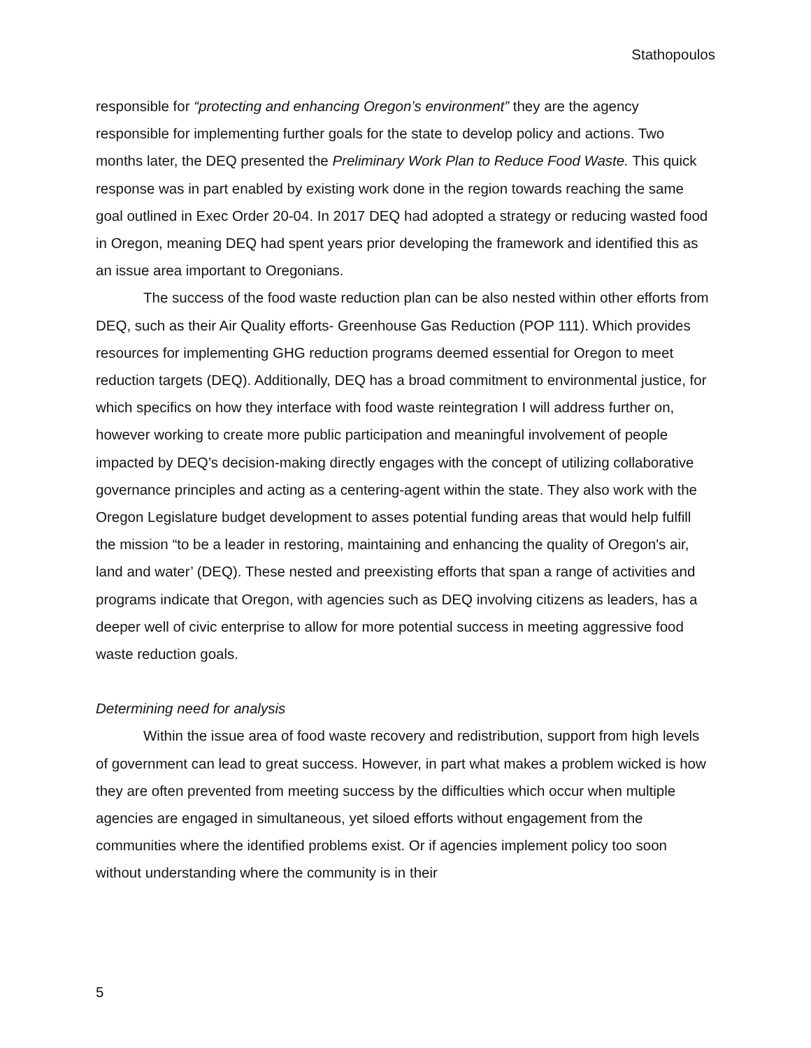Stathopoulos
responsible for “protecting and enhancing Oregon’s environment” they are the agency responsible for implementing further goals for the state to develop policy and actions. Two months later, the DEQ presented the Preliminary Work Plan to Reduce Food Waste. This quick response was in part enabled by existing work done in the region towards reaching the same goal outlined in Exec Order 20-04. In 2017 DEQ had adopted a strategy or reducing wasted food in Oregon, meaning DEQ had spent years prior developing the framework and identified this as an issue area important to Oregonians.
The success of the food waste reduction plan can be also nested within other efforts from DEQ, such as their Air Quality efforts- Greenhouse Gas Reduction (POP 111). Which provides resources for implementing GHG reduction programs deemed essential for Oregon to meet reduction targets (DEQ). Additionally, DEQ has a broad commitment to environmental justice, for which specifics on how they interface with food waste reintegration I will address further on, however working to create more public participation and meaningful involvement of people impacted by DEQ’s decision-making directly engages with the concept of utilizing collaborative governance principles and acting as a centering-agent within the state. They also work with the Oregon Legislature budget development to asses potential funding areas that would help fulfill the mission “to be a leader in restoring, maintaining and enhancing the quality of Oregon's air, land and water’ (DEQ). These nested and preexisting efforts that span a range of activities and programs indicate that Oregon, with agencies such as DEQ involving citizens as leaders, has a deeper well of civic enterprise to allow for more potential success in meeting aggressive food waste reduction goals.
Determining need for analysis
Within the issue area of food waste recovery and redistribution, support from high levels of government can lead to great success. However, in part what makes a problem wicked is how they are often prevented from meeting success by the difficulties which occur when multiple agencies are engaged in simultaneous, yet siloed efforts without engagement from the communities where the identified problems exist. Or if agencies implement policy too soon without understanding where the community is in their
5